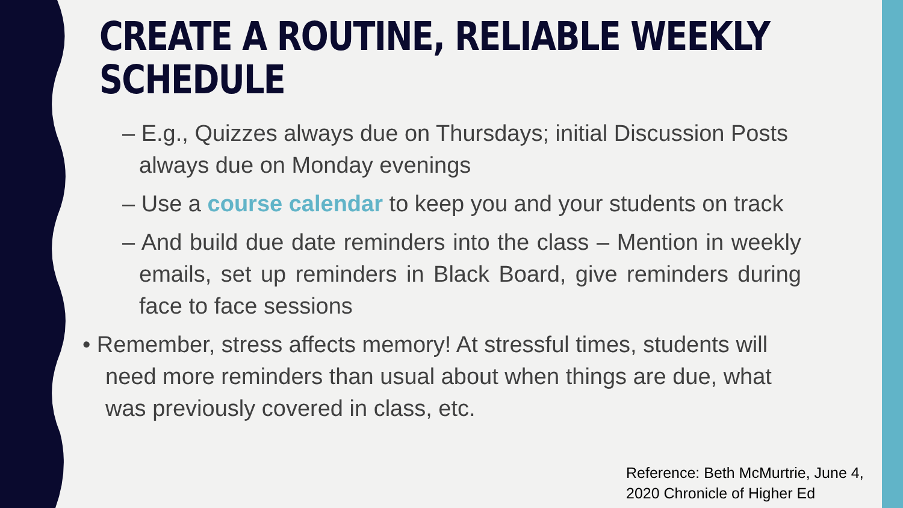CREATE A ROUTINE, RELIABLE WEEKLY SCHEDULE
– E.g., Quizzes always due on Thursdays; initial Discussion Posts always due on Monday evenings
– Use a course calendar to keep you and your students on track
– And build due date reminders into the class – Mention in weekly emails, set up reminders in Black Board, give reminders during face to face sessions
• Remember, stress affects memory! At stressful times, students will need more reminders than usual about when things are due, what was previously covered in class, etc.
Reference: Beth McMurtrie, June 4,
2020 Chronicle of Higher Ed